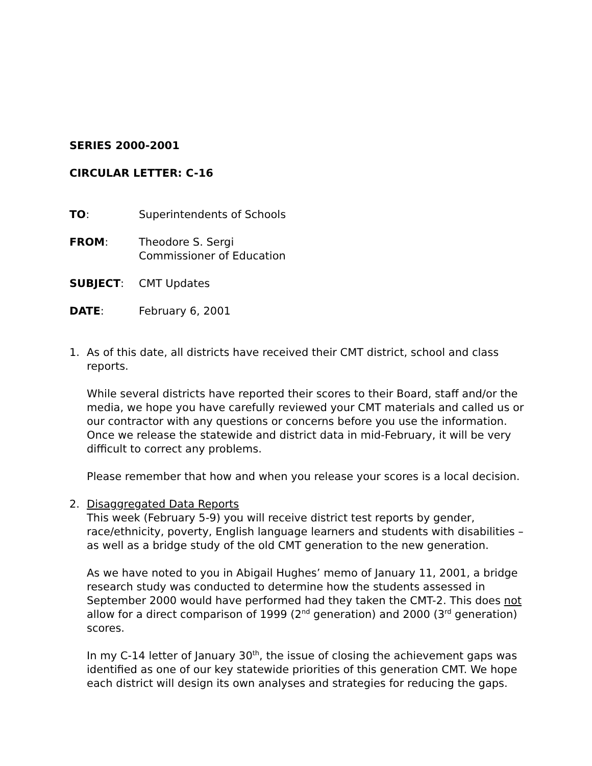SERIES 2000-2001
CIRCULAR LETTER: C-16
TO: Superintendents of Schools
FROM: Theodore S. Sergi
Commissioner of Education
SUBJECT: CMT Updates
DATE: February 6, 2001
1. As of this date, all districts have received their CMT district, school and class reports.
While several districts have reported their scores to their Board, staff and/or the media, we hope you have carefully reviewed your CMT materials and called us or our contractor with any questions or concerns before you use the information. Once we release the statewide and district data in mid-February, it will be very difficult to correct any problems.
Please remember that how and when you release your scores is a local decision.
2. Disaggregated Data Reports
This week (February 5-9) you will receive district test reports by gender, race/ethnicity, poverty, English language learners and students with disabilities – as well as a bridge study of the old CMT generation to the new generation.
As we have noted to you in Abigail Hughes’ memo of January 11, 2001, a bridge research study was conducted to determine how the students assessed in September 2000 would have performed had they taken the CMT-2. This does not allow for a direct comparison of 1999 (2<sup>nd</sup> generation) and 2000 (3<sup>rd</sup> generation) scores.
In my C-14 letter of January 30<sup>th</sup>, the issue of closing the achievement gaps was identified as one of our key statewide priorities of this generation CMT. We hope each district will design its own analyses and strategies for reducing the gaps.